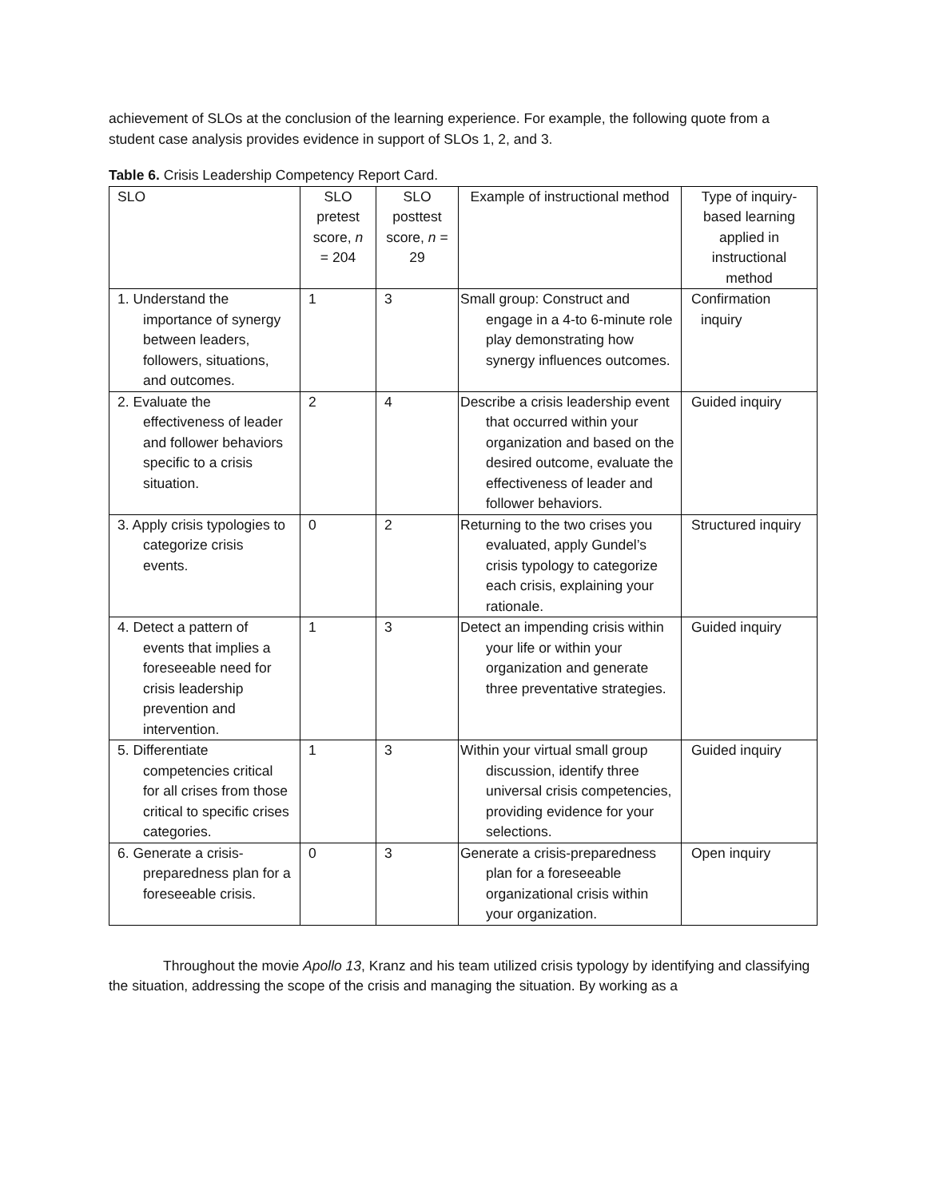achievement of SLOs at the conclusion of the learning experience. For example, the following quote from a student case analysis provides evidence in support of SLOs 1, 2, and 3.
Table 6. Crisis Leadership Competency Report Card.
| SLO | SLO pretest score, n = 204 | SLO posttest score, n = 29 | Example of instructional method | Type of inquiry-based learning applied in instructional method |
| --- | --- | --- | --- | --- |
| 1. Understand the importance of synergy between leaders, followers, situations, and outcomes. | 1 | 3 | Small group: Construct and engage in a 4-to 6-minute role play demonstrating how synergy influences outcomes. | Confirmation inquiry |
| 2. Evaluate the effectiveness of leader and follower behaviors specific to a crisis situation. | 2 | 4 | Describe a crisis leadership event that occurred within your organization and based on the desired outcome, evaluate the effectiveness of leader and follower behaviors. | Guided inquiry |
| 3. Apply crisis typologies to categorize crisis events. | 0 | 2 | Returning to the two crises you evaluated, apply Gundel’s crisis typology to categorize each crisis, explaining your rationale. | Structured inquiry |
| 4. Detect a pattern of events that implies a foreseeable need for crisis leadership prevention and intervention. | 1 | 3 | Detect an impending crisis within your life or within your organization and generate three preventative strategies. | Guided inquiry |
| 5. Differentiate competencies critical for all crises from those critical to specific crises categories. | 1 | 3 | Within your virtual small group discussion, identify three universal crisis competencies, providing evidence for your selections. | Guided inquiry |
| 6. Generate a crisis-preparedness plan for a foreseeable crisis. | 0 | 3 | Generate a crisis-preparedness plan for a foreseeable organizational crisis within your organization. | Open inquiry |
Throughout the movie Apollo 13, Kranz and his team utilized crisis typology by identifying and classifying the situation, addressing the scope of the crisis and managing the situation. By working as a